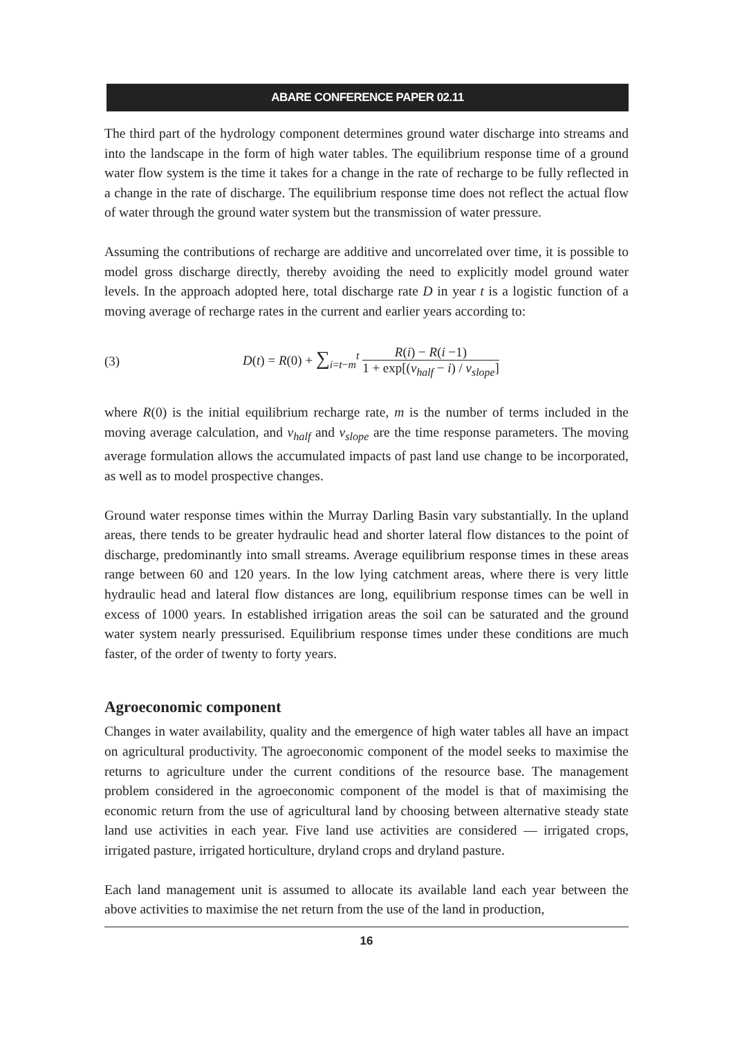ABARE CONFERENCE PAPER 02.11
The third part of the hydrology component determines ground water discharge into streams and into the landscape in the form of high water tables. The equilibrium response time of a ground water flow system is the time it takes for a change in the rate of recharge to be fully reflected in a change in the rate of discharge. The equilibrium response time does not reflect the actual flow of water through the ground water system but the transmission of water pressure.
Assuming the contributions of recharge are additive and uncorrelated over time, it is possible to model gross discharge directly, thereby avoiding the need to explicitly model ground water levels. In the approach adopted here, total discharge rate D in year t is a logistic function of a moving average of recharge rates in the current and earlier years according to:
(3) D(t) = R(0) + ∑<sub>i=t−m</sub><sup>t</sup> R(i) − R(i −1) 1 + exp[(v<sub>half</sub> − i) / v<sub>slope</sub>]
where R(0) is the initial equilibrium recharge rate, m is the number of terms included in the moving average calculation, and v<sub>half</sub> and v<sub>slope</sub> are the time response parameters. The moving average formulation allows the accumulated impacts of past land use change to be incorporated, as well as to model prospective changes.
Ground water response times within the Murray Darling Basin vary substantially. In the upland areas, there tends to be greater hydraulic head and shorter lateral flow distances to the point of discharge, predominantly into small streams. Average equilibrium response times in these areas range between 60 and 120 years. In the low lying catchment areas, where there is very little hydraulic head and lateral flow distances are long, equilibrium response times can be well in excess of 1000 years. In established irrigation areas the soil can be saturated and the ground water system nearly pressurised. Equilibrium response times under these conditions are much faster, of the order of twenty to forty years.
Agroeconomic component
Changes in water availability, quality and the emergence of high water tables all have an impact on agricultural productivity. The agroeconomic component of the model seeks to maximise the returns to agriculture under the current conditions of the resource base. The management problem considered in the agroeconomic component of the model is that of maximising the economic return from the use of agricultural land by choosing between alternative steady state land use activities in each year. Five land use activities are considered — irrigated crops, irrigated pasture, irrigated horticulture, dryland crops and dryland pasture.
Each land management unit is assumed to allocate its available land each year between the above activities to maximise the net return from the use of the land in production,
16